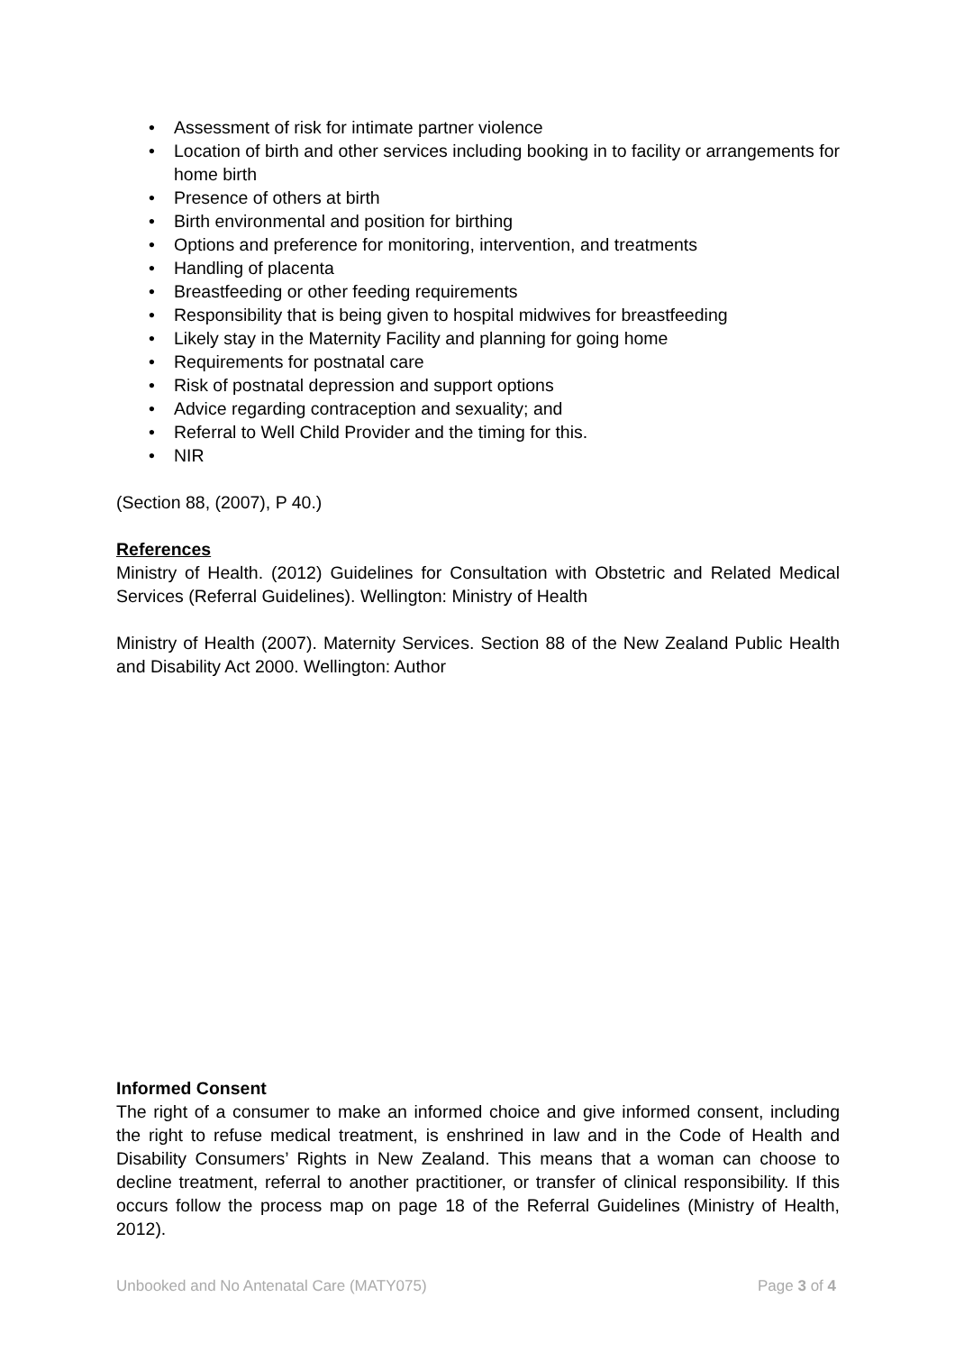• Assessment of risk for intimate partner violence
• Location of birth and other services including booking in to facility or arrangements for home birth
• Presence of others at birth
• Birth environmental and position for birthing
• Options and preference for monitoring, intervention, and treatments
• Handling of placenta
• Breastfeeding or other feeding requirements
• Responsibility that is being given to hospital midwives for breastfeeding
• Likely stay in the Maternity Facility and planning for going home
• Requirements for postnatal care
• Risk of postnatal depression and support options
• Advice regarding contraception and sexuality; and
• Referral to Well Child Provider and the timing for this.
• NIR
(Section 88, (2007), P 40.)
References
Ministry of Health. (2012) Guidelines for Consultation with Obstetric and Related Medical Services (Referral Guidelines). Wellington: Ministry of Health
Ministry of Health (2007). Maternity Services. Section 88 of the New Zealand Public Health and Disability Act 2000. Wellington: Author
Informed Consent
The right of a consumer to make an informed choice and give informed consent, including the right to refuse medical treatment, is enshrined in law and in the Code of Health and Disability Consumers’ Rights in New Zealand. This means that a woman can choose to decline treatment, referral to another practitioner, or transfer of clinical responsibility. If this occurs follow the process map on page 18 of the Referral Guidelines (Ministry of Health, 2012).
Unbooked and No Antenatal Care (MATY075) Page 3 of 4